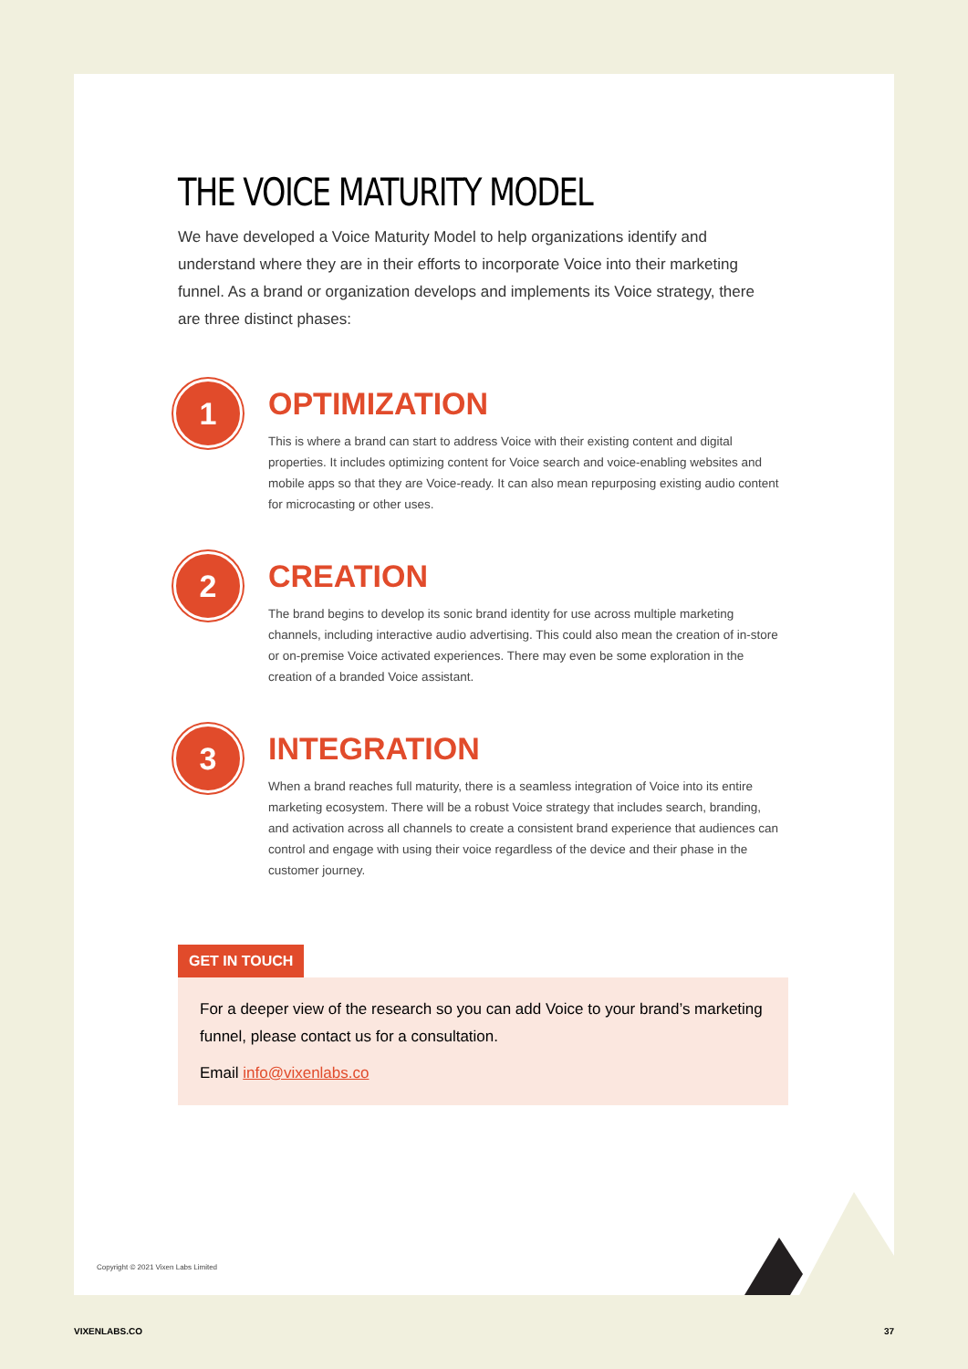THE VOICE MATURITY MODEL
We have developed a Voice Maturity Model to help organizations identify and understand where they are in their efforts to incorporate Voice into their marketing funnel. As a brand or organization develops and implements its Voice strategy, there are three distinct phases:
1
OPTIMIZATION
This is where a brand can start to address Voice with their existing content and digital properties. It includes optimizing content for Voice search and voice-enabling websites and mobile apps so that they are Voice-ready. It can also mean repurposing existing audio content for microcasting or other uses.
2
CREATION
The brand begins to develop its sonic brand identity for use across multiple marketing channels, including interactive audio advertising. This could also mean the creation of in-store or on-premise Voice activated experiences. There may even be some exploration in the creation of a branded Voice assistant.
3
INTEGRATION
When a brand reaches full maturity, there is a seamless integration of Voice into its entire marketing ecosystem. There will be a robust Voice strategy that includes search, branding, and activation across all channels to create a consistent brand experience that audiences can control and engage with using their voice regardless of the device and their phase in the customer journey.
GET IN TOUCH
For a deeper view of the research so you can add Voice to your brand’s marketing funnel, please contact us for a consultation.
Email info@vixenlabs.co
Copyright © 2021 Vixen Labs Limited
VIXENLABS.CO 37